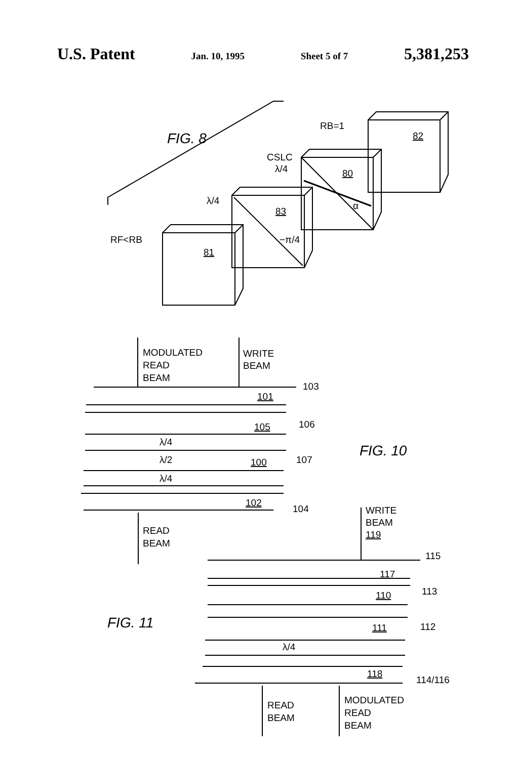U.S. Patent Jan. 10, 1995 Sheet 5 of 7 5,381,253
FIG. 8
82
RB=1
80
CSLC
λ/4
α
83
λ/4
−π/4
81
RF<RB
MODULATED
READ
BEAM
WRITE
BEAM
101
103
105
106
λ/4
λ/2
100
107
λ/4
102
104
FIG. 10
READ
BEAM
WRITE
BEAM
119
115
117
110
113
FIG. 11
111
112
λ/4
118
114/116
READ
BEAM
MODULATED
READ
BEAM